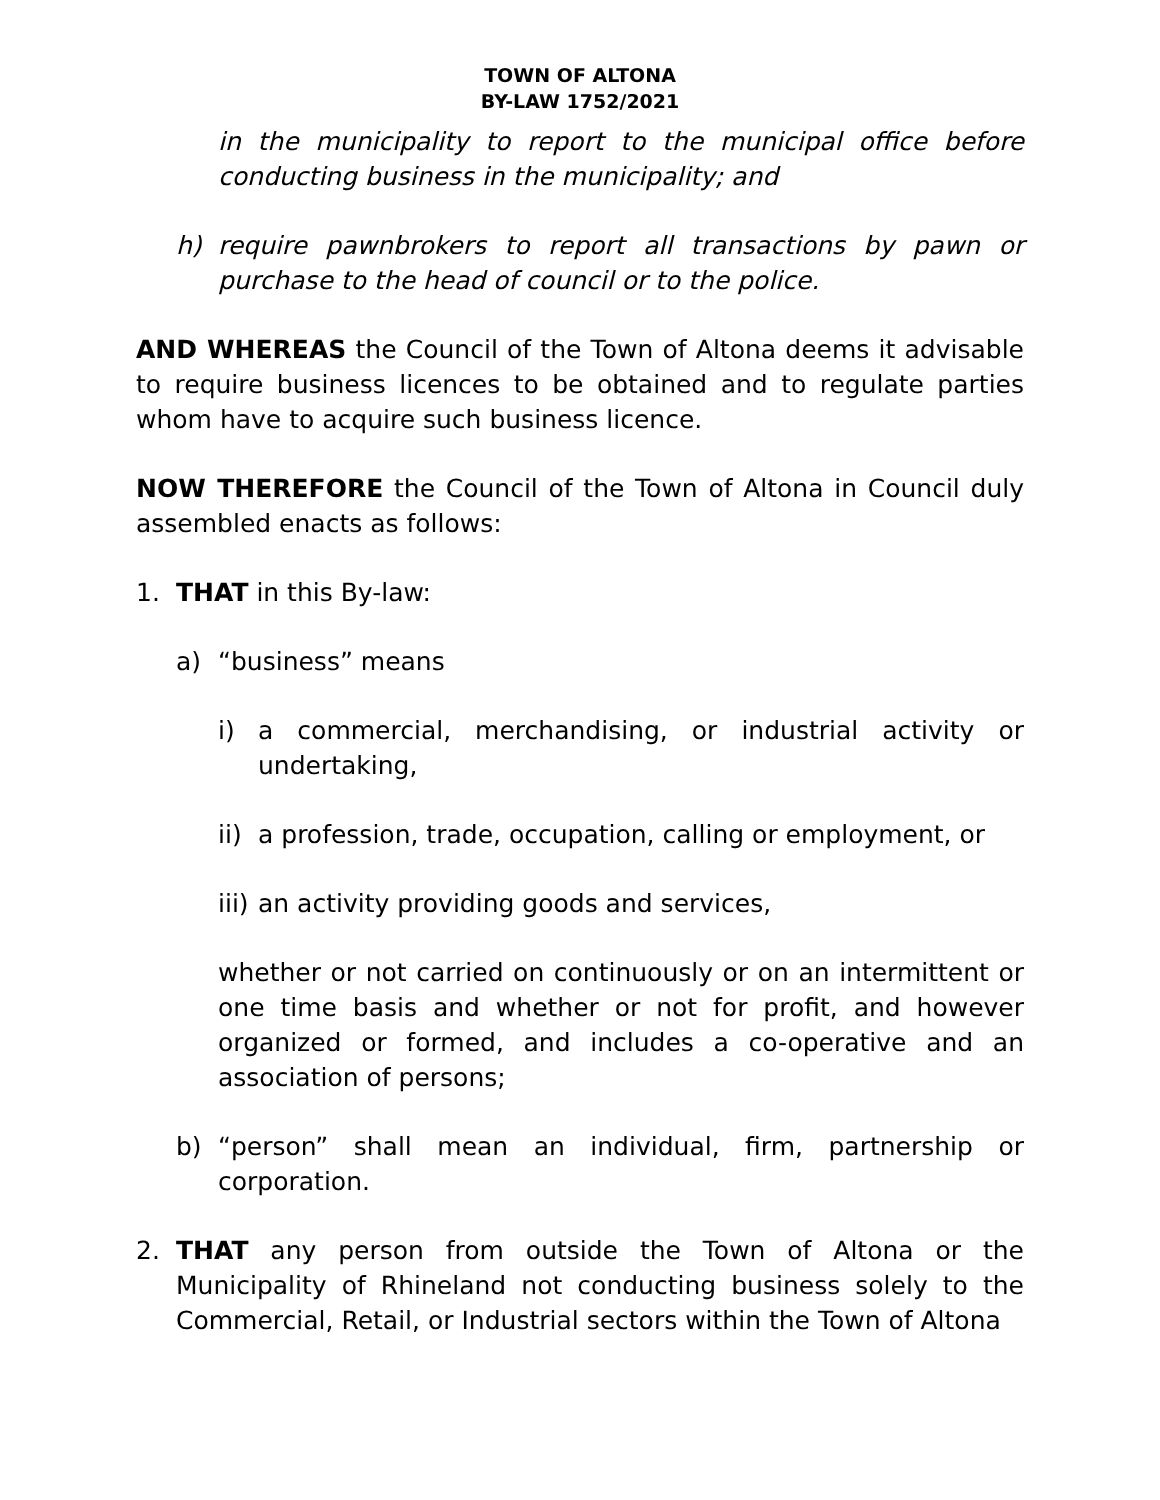TOWN OF ALTONA
BY-LAW 1752/2021
in the municipality to report to the municipal office before conducting business in the municipality; and
h) require pawnbrokers to report all transactions by pawn or purchase to the head of council or to the police.
AND WHEREAS the Council of the Town of Altona deems it advisable to require business licences to be obtained and to regulate parties whom have to acquire such business licence.
NOW THEREFORE the Council of the Town of Altona in Council duly assembled enacts as follows:
1. THAT in this By-law:
a) “business” means
i) a commercial, merchandising, or industrial activity or undertaking,
ii) a profession, trade, occupation, calling or employment, or
iii) an activity providing goods and services,
whether or not carried on continuously or on an intermittent or one time basis and whether or not for profit, and however organized or formed, and includes a co-operative and an association of persons;
b) “person” shall mean an individual, firm, partnership or corporation.
2. THAT any person from outside the Town of Altona or the Municipality of Rhineland not conducting business solely to the Commercial, Retail, or Industrial sectors within the Town of Altona